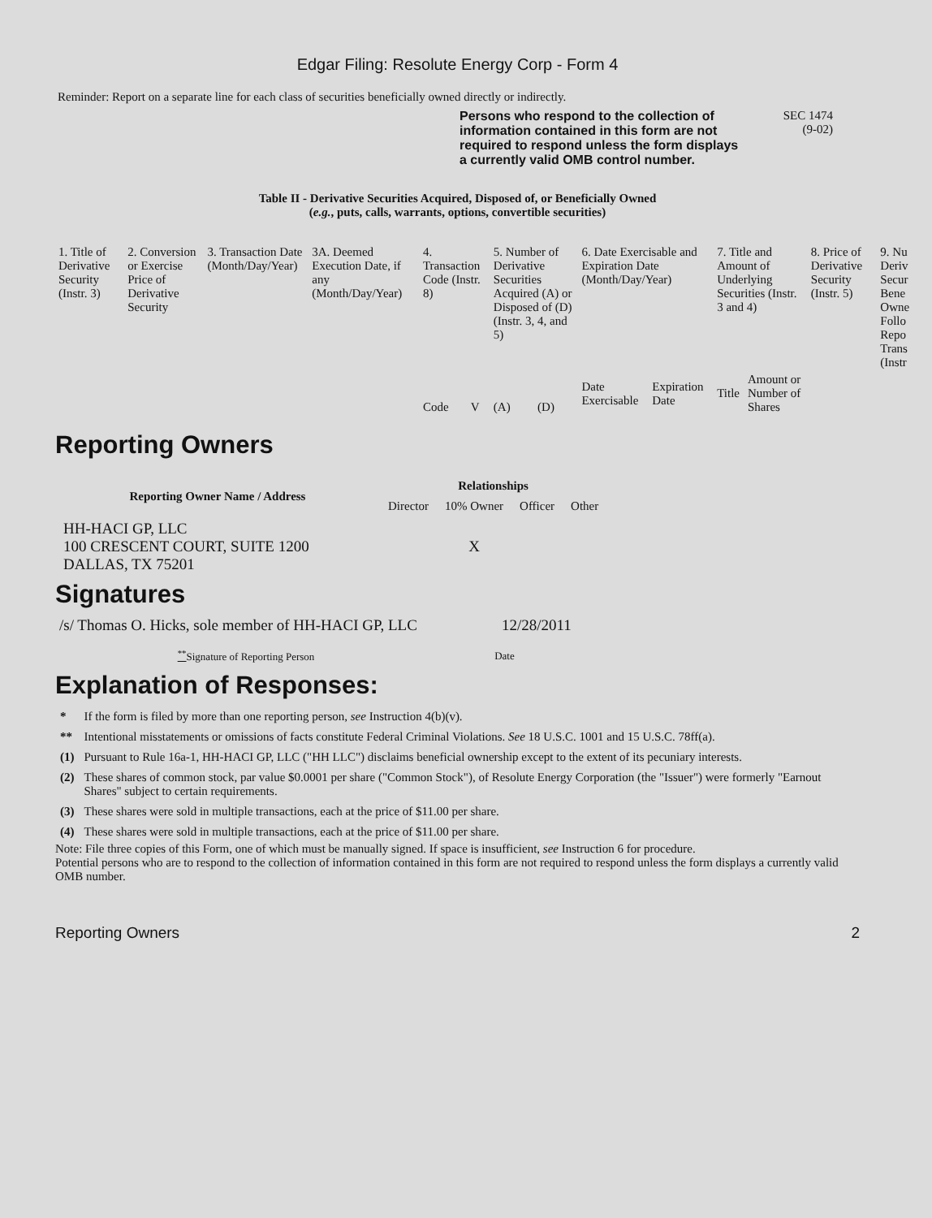Edgar Filing: Resolute Energy Corp - Form 4
Reminder: Report on a separate line for each class of securities beneficially owned directly or indirectly.
Persons who respond to the collection of information contained in this form are not required to respond unless the form displays a currently valid OMB control number.
SEC 1474
(9-02)
Table II - Derivative Securities Acquired, Disposed of, or Beneficially Owned
(e.g., puts, calls, warrants, options, convertible securities)
| 1. Title of Derivative Security (Instr. 3) | 2. Conversion or Exercise Price of Derivative Security | 3. Transaction Date (Month/Day/Year) | 3A. Deemed Execution Date, if any (Month/Day/Year) | 4. Transaction Code (Instr. 8) | | 5. Number of Derivative Securities Acquired (A) or Disposed of (D) (Instr. 3, 4, and 5) | | 6. Date Exercisable and Expiration Date (Month/Day/Year) | | 7. Title and Amount of Underlying Securities (Instr. 3 and 4) | | 8. Price of Derivative Security (Instr. 5) | 9. Nu Deriv Secur Bene Owne Follo Repo Trans (Instr |
| | | | | Code | V | (A) | (D) | Date Exercisable | Expiration Date | Title | Amount or Number of Shares | | |
Reporting Owners
| Reporting Owner Name / Address | Relationships | | | |
| --- | --- | --- | --- | --- |
| | Director | 10% Owner | Officer | Other |
| HH-HACI GP, LLC 100 CRESCENT COURT, SUITE 1200 DALLAS, TX 75201 | | X | | |
Signatures
| /s/ Thomas O. Hicks, sole member of HH-HACI GP, LLC | 12/28/2011 |
| <sup>**</sup> Signature of Reporting Person | Date |
Explanation of Responses:
| * | If the form is filed by more than one reporting person, see Instruction 4(b)(v). |
| ** | Intentional misstatements or omissions of facts constitute Federal Criminal Violations. See 18 U.S.C. 1001 and 15 U.S.C. 78ff(a). |
| (1) | Pursuant to Rule 16a-1, HH-HACI GP, LLC ("HH LLC") disclaims beneficial ownership except to the extent of its pecuniary interests. |
| (2) | These shares of common stock, par value $0.0001 per share ("Common Stock"), of Resolute Energy Corporation (the "Issuer") were formerly "Earnout Shares" subject to certain requirements. |
| (3) | These shares were sold in multiple transactions, each at the price of $11.00 per share. |
| (4) | These shares were sold in multiple transactions, each at the price of $11.00 per share. |
Note: File three copies of this Form, one of which must be manually signed. If space is insufficient, see Instruction 6 for procedure.
Potential persons who are to respond to the collection of information contained in this form are not required to respond unless the form displays a currently valid OMB number.
Reporting Owners 2